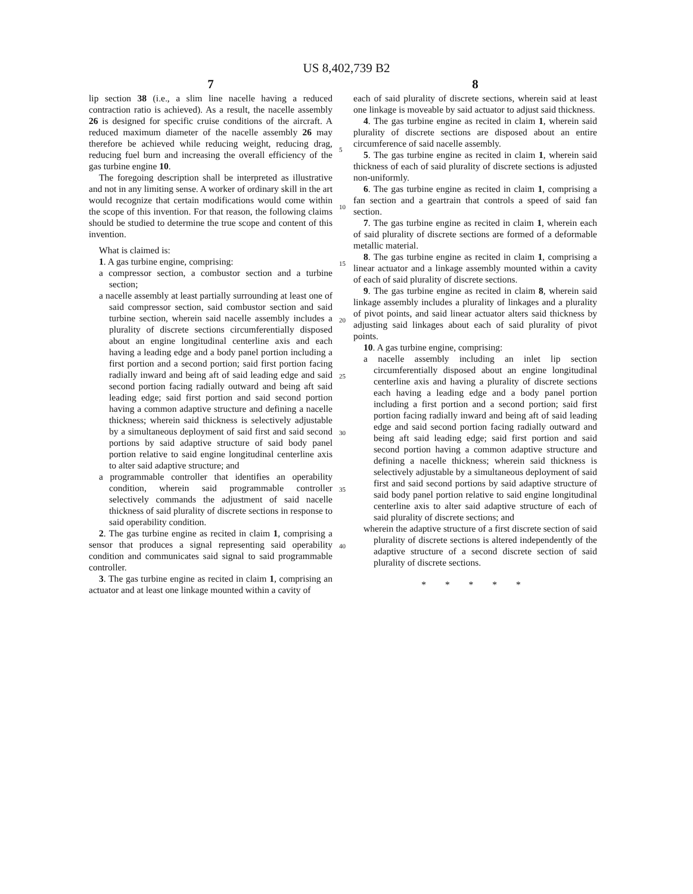US 8,402,739 B2
7
lip section 38 (i.e., a slim line nacelle having a reduced contraction ratio is achieved). As a result, the nacelle assembly 26 is designed for specific cruise conditions of the aircraft. A reduced maximum diameter of the nacelle assembly 26 may therefore be achieved while reducing weight, reducing drag, reducing fuel burn and increasing the overall efficiency of the gas turbine engine 10.
The foregoing description shall be interpreted as illustrative and not in any limiting sense. A worker of ordinary skill in the art would recognize that certain modifications would come within the scope of this invention. For that reason, the following claims should be studied to determine the true scope and content of this invention.
What is claimed is:
1. A gas turbine engine, comprising:
a compressor section, a combustor section and a turbine section;
a nacelle assembly at least partially surrounding at least one of said compressor section, said combustor section and said turbine section, wherein said nacelle assembly includes a plurality of discrete sections circumferentially disposed about an engine longitudinal centerline axis and each having a leading edge and a body panel portion including a first portion and a second portion; said first portion facing radially inward and being aft of said leading edge and said second portion facing radially outward and being aft said leading edge; said first portion and said second portion having a common adaptive structure and defining a nacelle thickness; wherein said thickness is selectively adjustable by a simultaneous deployment of said first and said second portions by said adaptive structure of said body panel portion relative to said engine longitudinal centerline axis to alter said adaptive structure; and
a programmable controller that identifies an operability condition, wherein said programmable controller selectively commands the adjustment of said nacelle thickness of said plurality of discrete sections in response to said operability condition.
2. The gas turbine engine as recited in claim 1, comprising a sensor that produces a signal representing said operability condition and communicates said signal to said programmable controller.
3. The gas turbine engine as recited in claim 1, comprising an actuator and at least one linkage mounted within a cavity of
5
10
15
20
25
30
35
40
8
each of said plurality of discrete sections, wherein said at least one linkage is moveable by said actuator to adjust said thickness.
4. The gas turbine engine as recited in claim 1, wherein said plurality of discrete sections are disposed about an entire circumference of said nacelle assembly.
5. The gas turbine engine as recited in claim 1, wherein said thickness of each of said plurality of discrete sections is adjusted non-uniformly.
6. The gas turbine engine as recited in claim 1, comprising a fan section and a geartrain that controls a speed of said fan section.
7. The gas turbine engine as recited in claim 1, wherein each of said plurality of discrete sections are formed of a deformable metallic material.
8. The gas turbine engine as recited in claim 1, comprising a linear actuator and a linkage assembly mounted within a cavity of each of said plurality of discrete sections.
9. The gas turbine engine as recited in claim 8, wherein said linkage assembly includes a plurality of linkages and a plurality of pivot points, and said linear actuator alters said thickness by adjusting said linkages about each of said plurality of pivot points.
10. A gas turbine engine, comprising:
a nacelle assembly including an inlet lip section circumferentially disposed about an engine longitudinal centerline axis and having a plurality of discrete sections each having a leading edge and a body panel portion including a first portion and a second portion; said first portion facing radially inward and being aft of said leading edge and said second portion facing radially outward and being aft said leading edge; said first portion and said second portion having a common adaptive structure and defining a nacelle thickness; wherein said thickness is selectively adjustable by a simultaneous deployment of said first and said second portions by said adaptive structure of said body panel portion relative to said engine longitudinal centerline axis to alter said adaptive structure of each of said plurality of discrete sections; and
wherein the adaptive structure of a first discrete section of said plurality of discrete sections is altered independently of the adaptive structure of a second discrete section of said plurality of discrete sections.
* * * * *